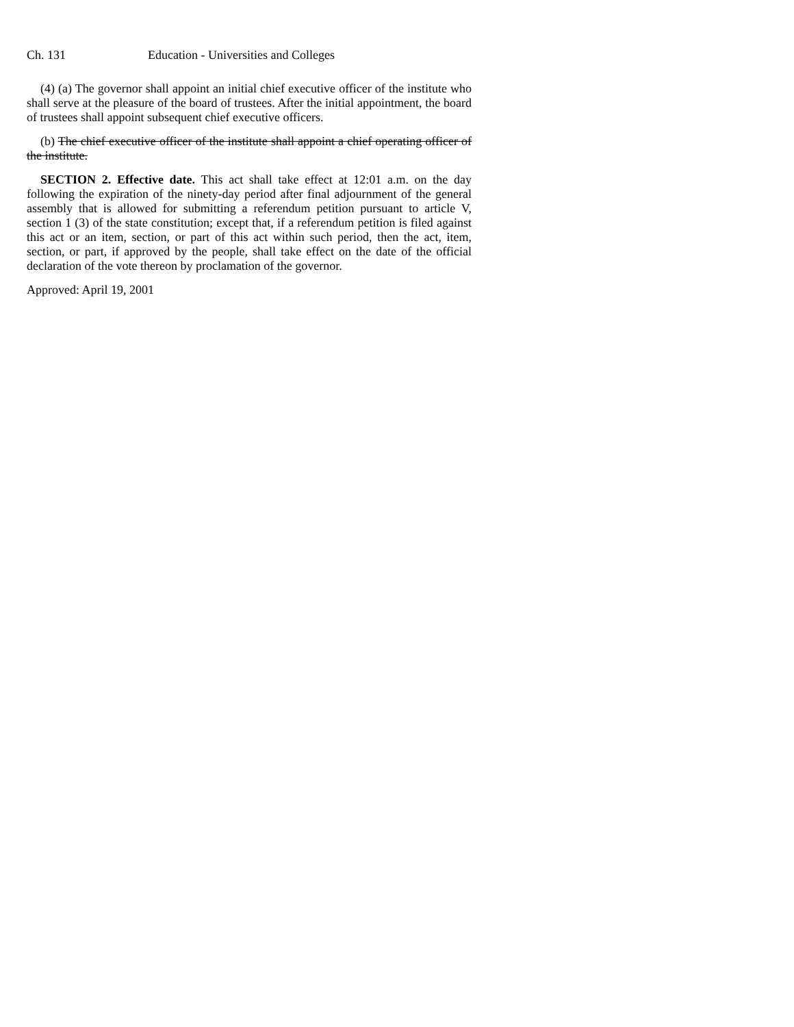Ch. 131 Education - Universities and Colleges
(4) (a) The governor shall appoint an initial chief executive officer of the institute who shall serve at the pleasure of the board of trustees. After the initial appointment, the board of trustees shall appoint subsequent chief executive officers.
(b) The chief executive officer of the institute shall appoint a chief operating officer of the institute.
SECTION 2. Effective date. This act shall take effect at 12:01 a.m. on the day following the expiration of the ninety-day period after final adjournment of the general assembly that is allowed for submitting a referendum petition pursuant to article V, section 1 (3) of the state constitution; except that, if a referendum petition is filed against this act or an item, section, or part of this act within such period, then the act, item, section, or part, if approved by the people, shall take effect on the date of the official declaration of the vote thereon by proclamation of the governor.
Approved: April 19, 2001